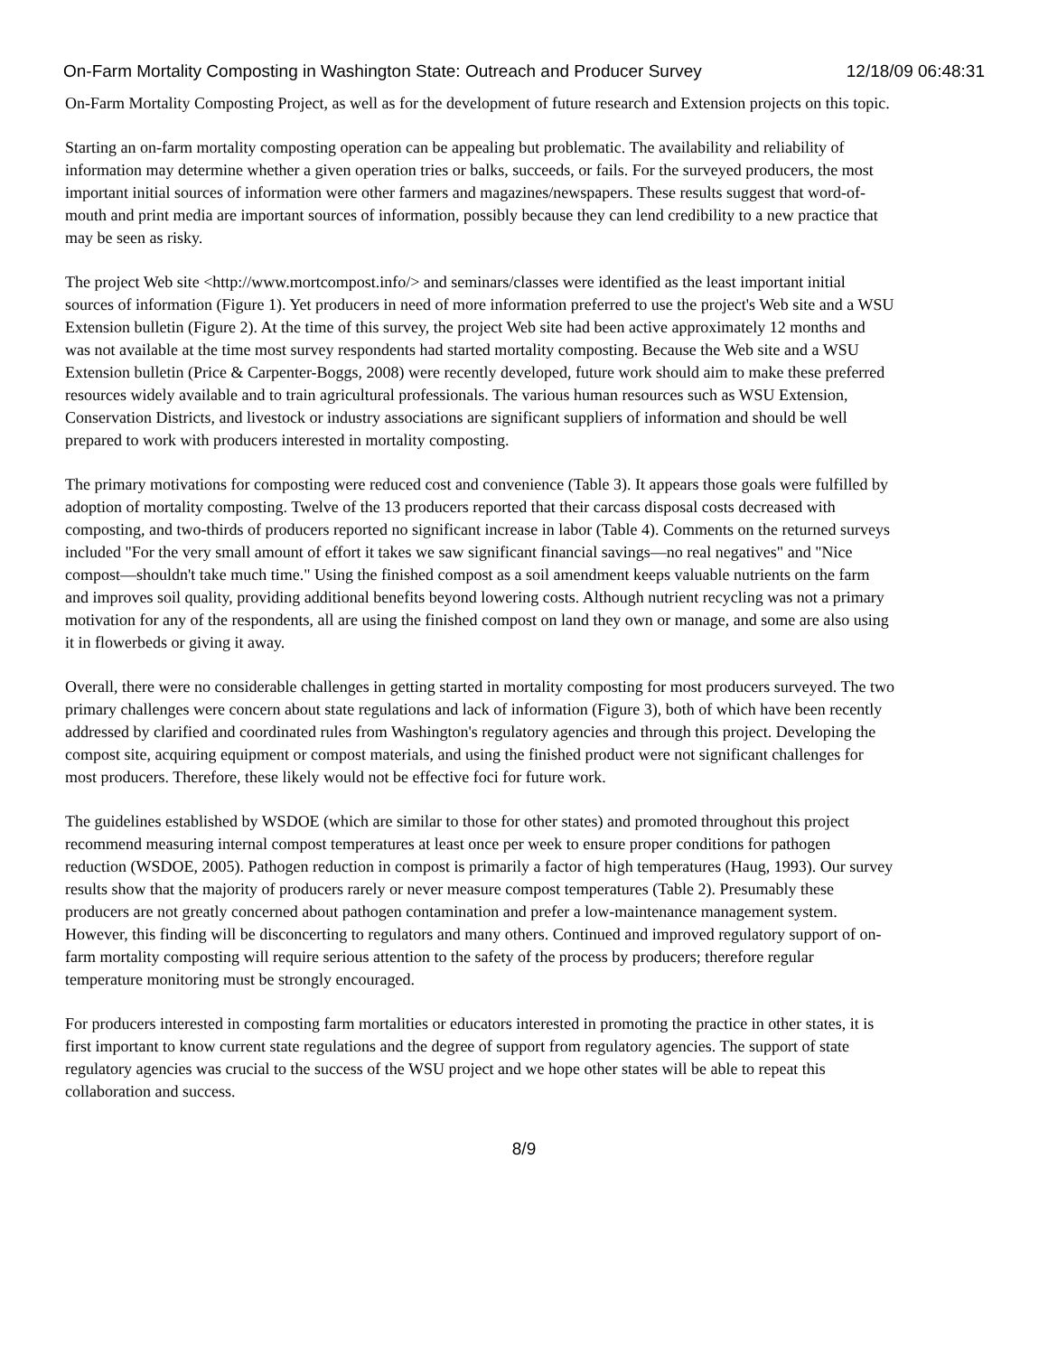On-Farm Mortality Composting in Washington State: Outreach and Producer Survey 12/18/09 06:48:31
On-Farm Mortality Composting Project, as well as for the development of future research and Extension projects on this topic.
Starting an on-farm mortality composting operation can be appealing but problematic. The availability and reliability of information may determine whether a given operation tries or balks, succeeds, or fails. For the surveyed producers, the most important initial sources of information were other farmers and magazines/newspapers. These results suggest that word-of-mouth and print media are important sources of information, possibly because they can lend credibility to a new practice that may be seen as risky.
The project Web site <http://www.mortcompost.info/> and seminars/classes were identified as the least important initial sources of information (Figure 1). Yet producers in need of more information preferred to use the project's Web site and a WSU Extension bulletin (Figure 2). At the time of this survey, the project Web site had been active approximately 12 months and was not available at the time most survey respondents had started mortality composting. Because the Web site and a WSU Extension bulletin (Price & Carpenter-Boggs, 2008) were recently developed, future work should aim to make these preferred resources widely available and to train agricultural professionals. The various human resources such as WSU Extension, Conservation Districts, and livestock or industry associations are significant suppliers of information and should be well prepared to work with producers interested in mortality composting.
The primary motivations for composting were reduced cost and convenience (Table 3). It appears those goals were fulfilled by adoption of mortality composting. Twelve of the 13 producers reported that their carcass disposal costs decreased with composting, and two-thirds of producers reported no significant increase in labor (Table 4). Comments on the returned surveys included "For the very small amount of effort it takes we saw significant financial savings—no real negatives" and "Nice compost—shouldn't take much time." Using the finished compost as a soil amendment keeps valuable nutrients on the farm and improves soil quality, providing additional benefits beyond lowering costs. Although nutrient recycling was not a primary motivation for any of the respondents, all are using the finished compost on land they own or manage, and some are also using it in flowerbeds or giving it away.
Overall, there were no considerable challenges in getting started in mortality composting for most producers surveyed. The two primary challenges were concern about state regulations and lack of information (Figure 3), both of which have been recently addressed by clarified and coordinated rules from Washington's regulatory agencies and through this project. Developing the compost site, acquiring equipment or compost materials, and using the finished product were not significant challenges for most producers. Therefore, these likely would not be effective foci for future work.
The guidelines established by WSDOE (which are similar to those for other states) and promoted throughout this project recommend measuring internal compost temperatures at least once per week to ensure proper conditions for pathogen reduction (WSDOE, 2005). Pathogen reduction in compost is primarily a factor of high temperatures (Haug, 1993). Our survey results show that the majority of producers rarely or never measure compost temperatures (Table 2). Presumably these producers are not greatly concerned about pathogen contamination and prefer a low-maintenance management system. However, this finding will be disconcerting to regulators and many others. Continued and improved regulatory support of on-farm mortality composting will require serious attention to the safety of the process by producers; therefore regular temperature monitoring must be strongly encouraged.
For producers interested in composting farm mortalities or educators interested in promoting the practice in other states, it is first important to know current state regulations and the degree of support from regulatory agencies. The support of state regulatory agencies was crucial to the success of the WSU project and we hope other states will be able to repeat this collaboration and success.
8/9